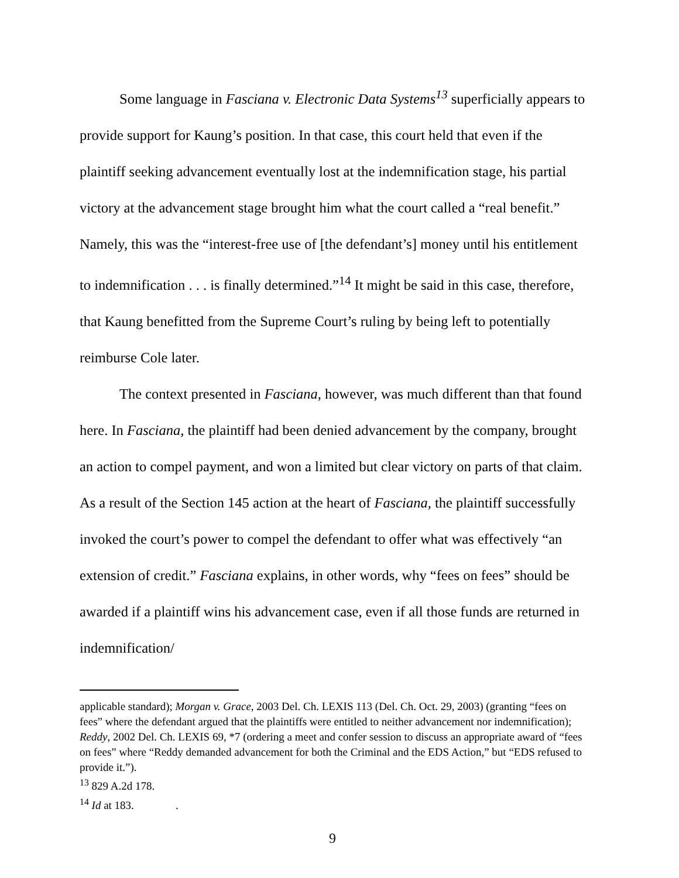Some language in Fasciana v. Electronic Data Systems<sup>13</sup> superficially appears to provide support for Kaung’s position. In that case, this court held that even if the plaintiff seeking advancement eventually lost at the indemnification stage, his partial victory at the advancement stage brought him what the court called a “real benefit.” Namely, this was the “interest-free use of [the defendant’s] money until his entitlement to indemnification . . . is finally determined.”<sup>14</sup> It might be said in this case, therefore, that Kaung benefitted from the Supreme Court’s ruling by being left to potentially reimburse Cole later.
The context presented in Fasciana, however, was much different than that found here. In Fasciana, the plaintiff had been denied advancement by the company, brought an action to compel payment, and won a limited but clear victory on parts of that claim. As a result of the Section 145 action at the heart of Fasciana, the plaintiff successfully invoked the court’s power to compel the defendant to offer what was effectively “an extension of credit.” Fasciana explains, in other words, why “fees on fees” should be awarded if a plaintiff wins his advancement case, even if all those funds are returned in indemnification/
applicable standard); Morgan v. Grace, 2003 Del. Ch. LEXIS 113 (Del. Ch. Oct. 29, 2003) (granting “fees on fees” where the defendant argued that the plaintiffs were entitled to neither advancement nor indemnification); Reddy, 2002 Del. Ch. LEXIS 69, *7 (ordering a meet and confer session to discuss an appropriate award of “fees on fees” where “Reddy demanded advancement for both the Criminal and the EDS Action,” but “EDS refused to provide it.”).
<sup>13</sup> 829 A.2d 178.
<sup>14</sup> Id at 183. .
9